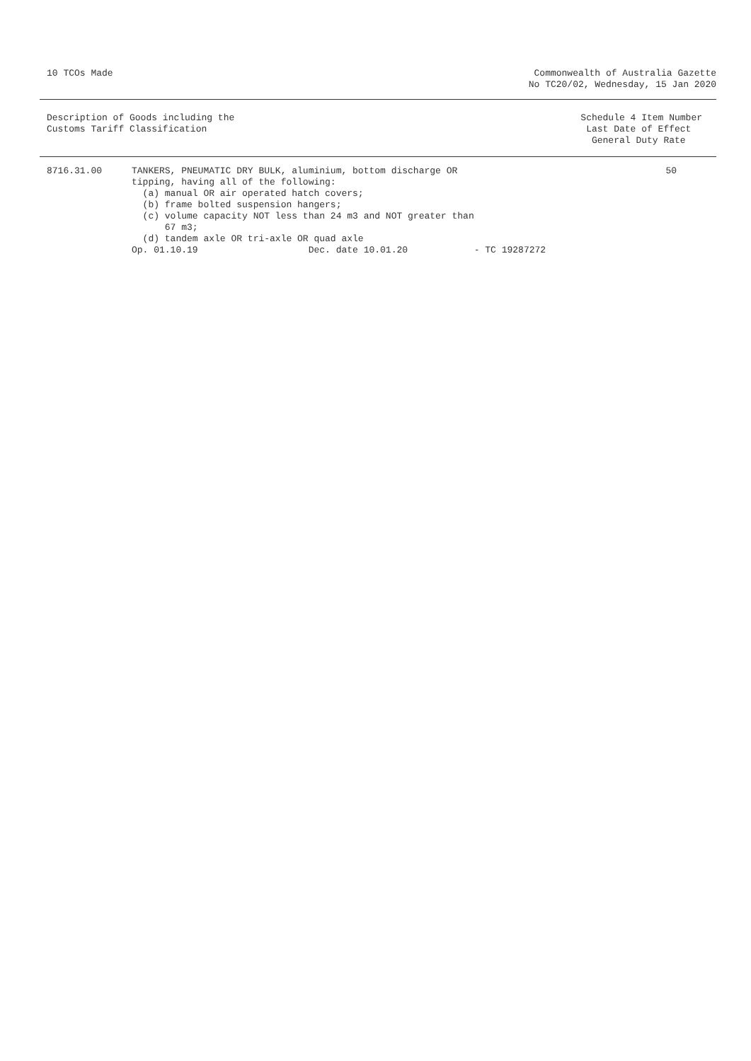10 TCOs Made Commonwealth of Australia Gazette
No TC20/02, Wednesday, 15 Jan 2020
Description of Goods including the
Customs Tariff Classification
Schedule 4 Item Number
Last Date of Effect
General Duty Rate
| 8716.31.00 | TANKERS, PNEUMATIC DRY BULK, aluminium, bottom discharge OR tipping, having all of the following: (a) manual OR air operated hatch covers; (b) frame bolted suspension hangers; (c) volume capacity NOT less than 24 m3 and NOT greater than 67 m3; (d) tandem axle OR tri-axle OR quad axle Op. 01.10.19 Dec. date 10.01.20 - TC 19287272 | 50 |